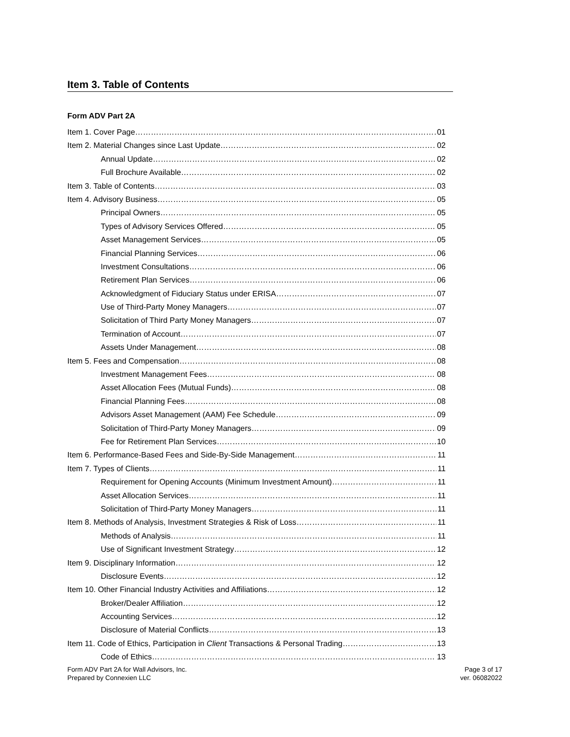Item 3. Table of Contents
Form ADV Part 2A
Item 1. Cover Page 01
Item 2. Material Changes since Last Update 02
Annual Update 02
Full Brochure Available 02
Item 3. Table of Contents 03
Item 4. Advisory Business 05
Principal Owners 05
Types of Advisory Services Offered 05
Asset Management Services 05
Financial Planning Services 06
Investment Consultations 06
Retirement Plan Services 06
Acknowledgment of Fiduciary Status under ERISA 07
Use of Third-Party Money Managers 07
Solicitation of Third Party Money Managers 07
Termination of Account 07
Assets Under Management 08
Item 5. Fees and Compensation 08
Investment Management Fees 08
Asset Allocation Fees (Mutual Funds) 08
Financial Planning Fees 08
Advisors Asset Management (AAM) Fee Schedule 09
Solicitation of Third-Party Money Managers 09
Fee for Retirement Plan Services 10
Item 6. Performance-Based Fees and Side-By-Side Management 11
Item 7. Types of Clients 11
Requirement for Opening Accounts (Minimum Investment Amount) 11
Asset Allocation Services 11
Solicitation of Third-Party Money Managers 11
Item 8. Methods of Analysis, Investment Strategies & Risk of Loss 11
Methods of Analysis 11
Use of Significant Investment Strategy 12
Item 9. Disciplinary Information 12
Disclosure Events 12
Item 10. Other Financial Industry Activities and Affiliations 12
Broker/Dealer Affiliation 12
Accounting Services 12
Disclosure of Material Conflicts 13
Item 11. Code of Ethics, Participation in Client Transactions & Personal Trading 13
Code of Ethics 13
Form ADV Part 2A for Wall Advisors, Inc.
Prepared by Connexien LLC
Page 3 of 17
ver. 06082022